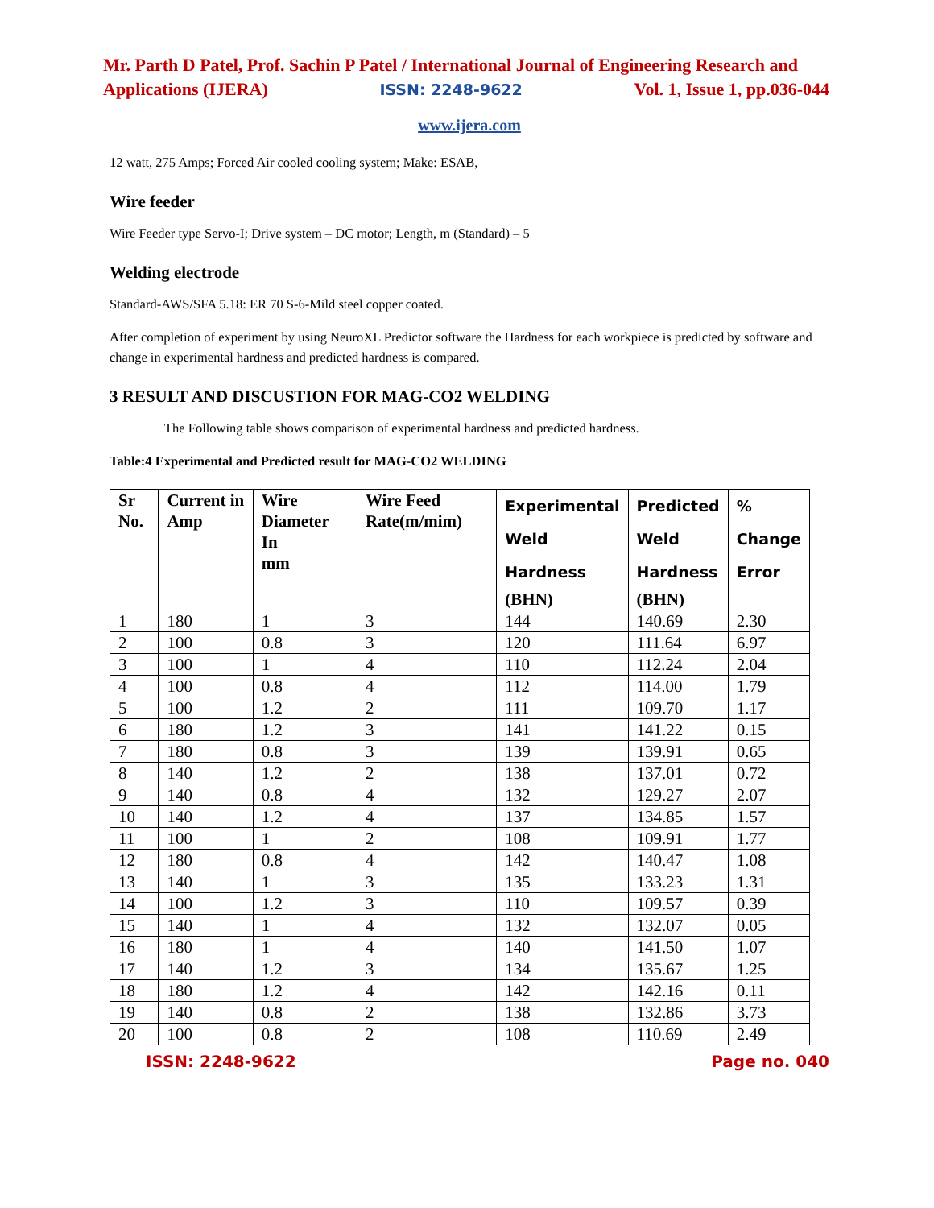Mr. Parth D Patel, Prof. Sachin P Patel / International Journal of Engineering Research and
Applications (IJERA) ISSN: 2248-9622 Vol. 1, Issue 1, pp.036-044
www.ijera.com
12 watt, 275 Amps; Forced Air cooled cooling system; Make: ESAB,
Wire feeder
Wire Feeder type Servo-I; Drive system – DC motor; Length, m (Standard) – 5
Welding electrode
Standard-AWS/SFA 5.18: ER 70 S-6-Mild steel copper coated.
After completion of experiment by using NeuroXL Predictor software the Hardness for each workpiece is predicted by software and change in experimental hardness and predicted hardness is compared.
3 RESULT AND DISCUSTION FOR MAG-CO2 WELDING
The Following table shows comparison of experimental hardness and predicted hardness.
Table:4 Experimental and Predicted result for MAG-CO2 WELDING
| Sr No. | Current in Amp | Wire Diameter In mm | Wire Feed Rate(m/mim) | Experimental Weld Hardness (BHN) | Predicted Weld Hardness (BHN) | % Change Error |
| --- | --- | --- | --- | --- | --- | --- |
| 1 | 180 | 1 | 3 | 144 | 140.69 | 2.30 |
| 2 | 100 | 0.8 | 3 | 120 | 111.64 | 6.97 |
| 3 | 100 | 1 | 4 | 110 | 112.24 | 2.04 |
| 4 | 100 | 0.8 | 4 | 112 | 114.00 | 1.79 |
| 5 | 100 | 1.2 | 2 | 111 | 109.70 | 1.17 |
| 6 | 180 | 1.2 | 3 | 141 | 141.22 | 0.15 |
| 7 | 180 | 0.8 | 3 | 139 | 139.91 | 0.65 |
| 8 | 140 | 1.2 | 2 | 138 | 137.01 | 0.72 |
| 9 | 140 | 0.8 | 4 | 132 | 129.27 | 2.07 |
| 10 | 140 | 1.2 | 4 | 137 | 134.85 | 1.57 |
| 11 | 100 | 1 | 2 | 108 | 109.91 | 1.77 |
| 12 | 180 | 0.8 | 4 | 142 | 140.47 | 1.08 |
| 13 | 140 | 1 | 3 | 135 | 133.23 | 1.31 |
| 14 | 100 | 1.2 | 3 | 110 | 109.57 | 0.39 |
| 15 | 140 | 1 | 4 | 132 | 132.07 | 0.05 |
| 16 | 180 | 1 | 4 | 140 | 141.50 | 1.07 |
| 17 | 140 | 1.2 | 3 | 134 | 135.67 | 1.25 |
| 18 | 180 | 1.2 | 4 | 142 | 142.16 | 0.11 |
| 19 | 140 | 0.8 | 2 | 138 | 132.86 | 3.73 |
| 20 | 100 | 0.8 | 2 | 108 | 110.69 | 2.49 |
ISSN: 2248-9622 Page no. 040